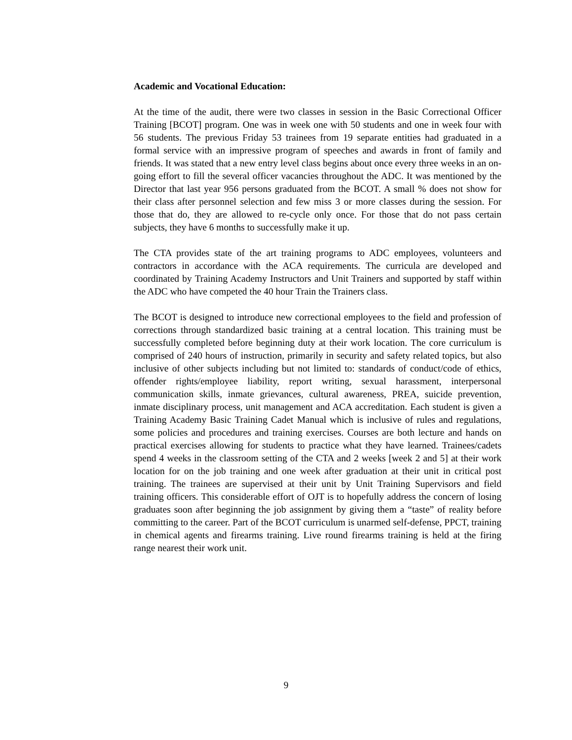Academic and Vocational Education:
At the time of the audit, there were two classes in session in the Basic Correctional Officer Training [BCOT] program. One was in week one with 50 students and one in week four with 56 students. The previous Friday 53 trainees from 19 separate entities had graduated in a formal service with an impressive program of speeches and awards in front of family and friends. It was stated that a new entry level class begins about once every three weeks in an on-going effort to fill the several officer vacancies throughout the ADC. It was mentioned by the Director that last year 956 persons graduated from the BCOT. A small % does not show for their class after personnel selection and few miss 3 or more classes during the session. For those that do, they are allowed to re-cycle only once. For those that do not pass certain subjects, they have 6 months to successfully make it up.
The CTA provides state of the art training programs to ADC employees, volunteers and contractors in accordance with the ACA requirements. The curricula are developed and coordinated by Training Academy Instructors and Unit Trainers and supported by staff within the ADC who have competed the 40 hour Train the Trainers class.
The BCOT is designed to introduce new correctional employees to the field and profession of corrections through standardized basic training at a central location. This training must be successfully completed before beginning duty at their work location. The core curriculum is comprised of 240 hours of instruction, primarily in security and safety related topics, but also inclusive of other subjects including but not limited to: standards of conduct/code of ethics, offender rights/employee liability, report writing, sexual harassment, interpersonal communication skills, inmate grievances, cultural awareness, PREA, suicide prevention, inmate disciplinary process, unit management and ACA accreditation. Each student is given a Training Academy Basic Training Cadet Manual which is inclusive of rules and regulations, some policies and procedures and training exercises. Courses are both lecture and hands on practical exercises allowing for students to practice what they have learned. Trainees/cadets spend 4 weeks in the classroom setting of the CTA and 2 weeks [week 2 and 5] at their work location for on the job training and one week after graduation at their unit in critical post training. The trainees are supervised at their unit by Unit Training Supervisors and field training officers. This considerable effort of OJT is to hopefully address the concern of losing graduates soon after beginning the job assignment by giving them a “taste” of reality before committing to the career. Part of the BCOT curriculum is unarmed self-defense, PPCT, training in chemical agents and firearms training. Live round firearms training is held at the firing range nearest their work unit.
9